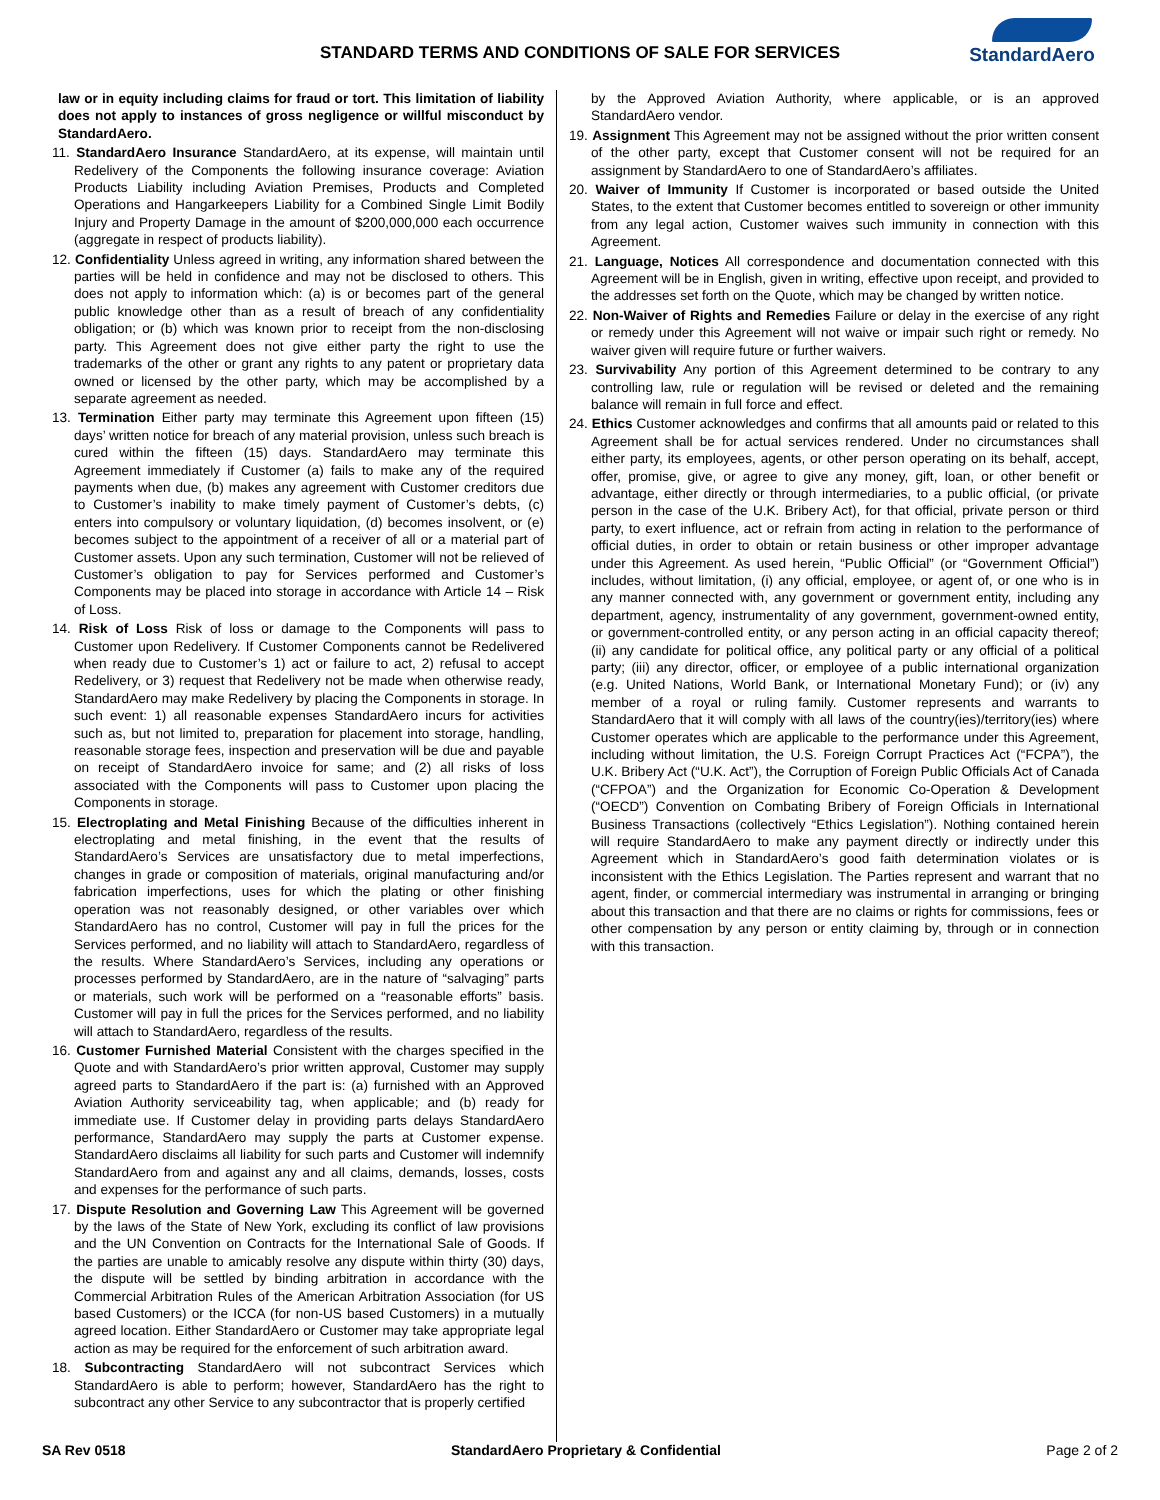STANDARD TERMS AND CONDITIONS OF SALE FOR SERVICES
StandardAero
law or in equity including claims for fraud or tort. This limitation of liability does not apply to instances of gross negligence or willful misconduct by StandardAero.
11. StandardAero Insurance StandardAero, at its expense, will maintain until Redelivery of the Components the following insurance coverage: Aviation Products Liability including Aviation Premises, Products and Completed Operations and Hangarkeepers Liability for a Combined Single Limit Bodily Injury and Property Damage in the amount of $200,000,000 each occurrence (aggregate in respect of products liability).
12. Confidentiality Unless agreed in writing, any information shared between the parties will be held in confidence and may not be disclosed to others. This does not apply to information which: (a) is or becomes part of the general public knowledge other than as a result of breach of any confidentiality obligation; or (b) which was known prior to receipt from the non-disclosing party. This Agreement does not give either party the right to use the trademarks of the other or grant any rights to any patent or proprietary data owned or licensed by the other party, which may be accomplished by a separate agreement as needed.
13. Termination Either party may terminate this Agreement upon fifteen (15) days’ written notice for breach of any material provision, unless such breach is cured within the fifteen (15) days. StandardAero may terminate this Agreement immediately if Customer (a) fails to make any of the required payments when due, (b) makes any agreement with Customer creditors due to Customer’s inability to make timely payment of Customer’s debts, (c) enters into compulsory or voluntary liquidation, (d) becomes insolvent, or (e) becomes subject to the appointment of a receiver of all or a material part of Customer assets. Upon any such termination, Customer will not be relieved of Customer’s obligation to pay for Services performed and Customer’s Components may be placed into storage in accordance with Article 14 – Risk of Loss.
14. Risk of Loss Risk of loss or damage to the Components will pass to Customer upon Redelivery. If Customer Components cannot be Redelivered when ready due to Customer’s 1) act or failure to act, 2) refusal to accept Redelivery, or 3) request that Redelivery not be made when otherwise ready, StandardAero may make Redelivery by placing the Components in storage. In such event: 1) all reasonable expenses StandardAero incurs for activities such as, but not limited to, preparation for placement into storage, handling, reasonable storage fees, inspection and preservation will be due and payable on receipt of StandardAero invoice for same; and (2) all risks of loss associated with the Components will pass to Customer upon placing the Components in storage.
15. Electroplating and Metal Finishing Because of the difficulties inherent in electroplating and metal finishing, in the event that the results of StandardAero’s Services are unsatisfactory due to metal imperfections, changes in grade or composition of materials, original manufacturing and/or fabrication imperfections, uses for which the plating or other finishing operation was not reasonably designed, or other variables over which StandardAero has no control, Customer will pay in full the prices for the Services performed, and no liability will attach to StandardAero, regardless of the results. Where StandardAero’s Services, including any operations or processes performed by StandardAero, are in the nature of “salvaging” parts or materials, such work will be performed on a “reasonable efforts” basis. Customer will pay in full the prices for the Services performed, and no liability will attach to StandardAero, regardless of the results.
16. Customer Furnished Material Consistent with the charges specified in the Quote and with StandardAero’s prior written approval, Customer may supply agreed parts to StandardAero if the part is: (a) furnished with an Approved Aviation Authority serviceability tag, when applicable; and (b) ready for immediate use. If Customer delay in providing parts delays StandardAero performance, StandardAero may supply the parts at Customer expense. StandardAero disclaims all liability for such parts and Customer will indemnify StandardAero from and against any and all claims, demands, losses, costs and expenses for the performance of such parts.
17. Dispute Resolution and Governing Law This Agreement will be governed by the laws of the State of New York, excluding its conflict of law provisions and the UN Convention on Contracts for the International Sale of Goods. If the parties are unable to amicably resolve any dispute within thirty (30) days, the dispute will be settled by binding arbitration in accordance with the Commercial Arbitration Rules of the American Arbitration Association (for US based Customers) or the ICCA (for non-US based Customers) in a mutually agreed location. Either StandardAero or Customer may take appropriate legal action as may be required for the enforcement of such arbitration award.
18. Subcontracting StandardAero will not subcontract Services which StandardAero is able to perform; however, StandardAero has the right to subcontract any other Service to any subcontractor that is properly certified
by the Approved Aviation Authority, where applicable, or is an approved StandardAero vendor.
19. Assignment This Agreement may not be assigned without the prior written consent of the other party, except that Customer consent will not be required for an assignment by StandardAero to one of StandardAero’s affiliates.
20. Waiver of Immunity If Customer is incorporated or based outside the United States, to the extent that Customer becomes entitled to sovereign or other immunity from any legal action, Customer waives such immunity in connection with this Agreement.
21. Language, Notices All correspondence and documentation connected with this Agreement will be in English, given in writing, effective upon receipt, and provided to the addresses set forth on the Quote, which may be changed by written notice.
22. Non-Waiver of Rights and Remedies Failure or delay in the exercise of any right or remedy under this Agreement will not waive or impair such right or remedy. No waiver given will require future or further waivers.
23. Survivability Any portion of this Agreement determined to be contrary to any controlling law, rule or regulation will be revised or deleted and the remaining balance will remain in full force and effect.
24. Ethics Customer acknowledges and confirms that all amounts paid or related to this Agreement shall be for actual services rendered. Under no circumstances shall either party, its employees, agents, or other person operating on its behalf, accept, offer, promise, give, or agree to give any money, gift, loan, or other benefit or advantage, either directly or through intermediaries, to a public official, (or private person in the case of the U.K. Bribery Act), for that official, private person or third party, to exert influence, act or refrain from acting in relation to the performance of official duties, in order to obtain or retain business or other improper advantage under this Agreement. As used herein, “Public Official” (or “Government Official”) includes, without limitation, (i) any official, employee, or agent of, or one who is in any manner connected with, any government or government entity, including any department, agency, instrumentality of any government, government-owned entity, or government-controlled entity, or any person acting in an official capacity thereof; (ii) any candidate for political office, any political party or any official of a political party; (iii) any director, officer, or employee of a public international organization (e.g. United Nations, World Bank, or International Monetary Fund); or (iv) any member of a royal or ruling family. Customer represents and warrants to StandardAero that it will comply with all laws of the country(ies)/territory(ies) where Customer operates which are applicable to the performance under this Agreement, including without limitation, the U.S. Foreign Corrupt Practices Act (“FCPA”), the U.K. Bribery Act (“U.K. Act”), the Corruption of Foreign Public Officials Act of Canada (“CFPOA”) and the Organization for Economic Co-Operation & Development (“OECD”) Convention on Combating Bribery of Foreign Officials in International Business Transactions (collectively “Ethics Legislation”). Nothing contained herein will require StandardAero to make any payment directly or indirectly under this Agreement which in StandardAero’s good faith determination violates or is inconsistent with the Ethics Legislation. The Parties represent and warrant that no agent, finder, or commercial intermediary was instrumental in arranging or bringing about this transaction and that there are no claims or rights for commissions, fees or other compensation by any person or entity claiming by, through or in connection with this transaction.
SA Rev 0518 StandardAero Proprietary & Confidential Page 2 of 2